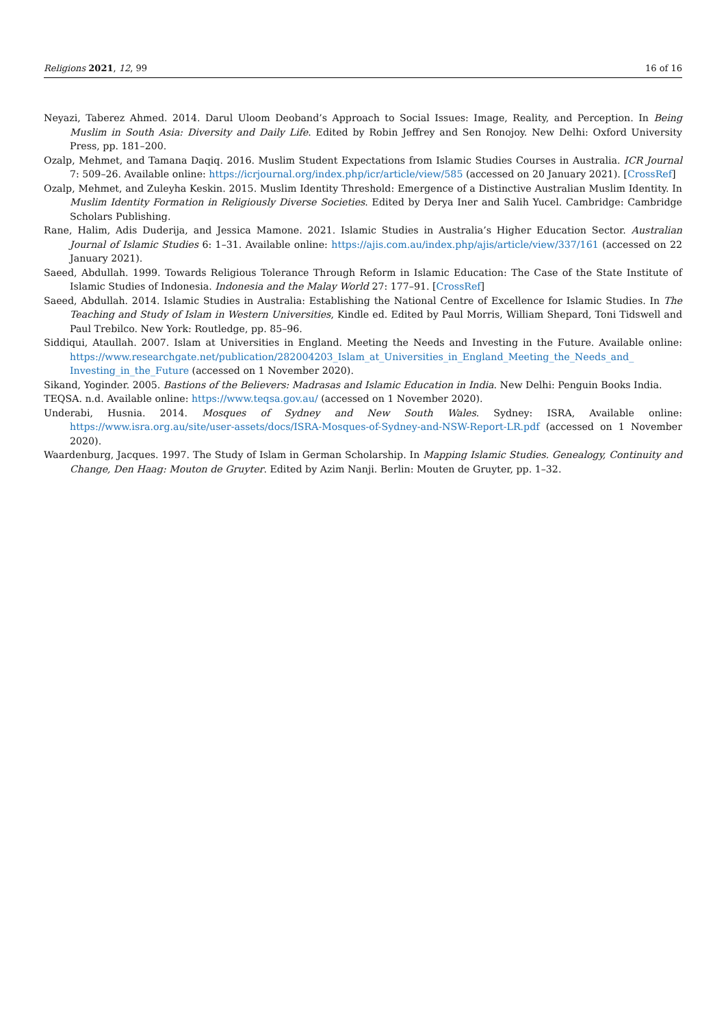Religions 2021, 12, 99 16 of 16
Neyazi, Taberez Ahmed. 2014. Darul Uloom Deoband’s Approach to Social Issues: Image, Reality, and Perception. In Being Muslim in South Asia: Diversity and Daily Life. Edited by Robin Jeffrey and Sen Ronojoy. New Delhi: Oxford University Press, pp. 181–200.
Ozalp, Mehmet, and Tamana Daqiq. 2016. Muslim Student Expectations from Islamic Studies Courses in Australia. ICR Journal 7: 509–26. Available online: https://icrjournal.org/index.php/icr/article/view/585 (accessed on 20 January 2021). [CrossRef]
Ozalp, Mehmet, and Zuleyha Keskin. 2015. Muslim Identity Threshold: Emergence of a Distinctive Australian Muslim Identity. In Muslim Identity Formation in Religiously Diverse Societies. Edited by Derya Iner and Salih Yucel. Cambridge: Cambridge Scholars Publishing.
Rane, Halim, Adis Duderija, and Jessica Mamone. 2021. Islamic Studies in Australia’s Higher Education Sector. Australian Journal of Islamic Studies 6: 1–31. Available online: https://ajis.com.au/index.php/ajis/article/view/337/161 (accessed on 22 January 2021).
Saeed, Abdullah. 1999. Towards Religious Tolerance Through Reform in Islamic Education: The Case of the State Institute of Islamic Studies of Indonesia. Indonesia and the Malay World 27: 177–91. [CrossRef]
Saeed, Abdullah. 2014. Islamic Studies in Australia: Establishing the National Centre of Excellence for Islamic Studies. In The Teaching and Study of Islam in Western Universities, Kindle ed. Edited by Paul Morris, William Shepard, Toni Tidswell and Paul Trebilco. New York: Routledge, pp. 85–96.
Siddiqui, Ataullah. 2007. Islam at Universities in England. Meeting the Needs and Investing in the Future. Available online: https://www.researchgate.net/publication/282004203_Islam_at_Universities_in_England_Meeting_the_Needs_and_ Investing_in_the_Future (accessed on 1 November 2020).
Sikand, Yoginder. 2005. Bastions of the Believers: Madrasas and Islamic Education in India. New Delhi: Penguin Books India.
TEQSA. n.d. Available online: https://www.teqsa.gov.au/ (accessed on 1 November 2020).
Underabi, Husnia. 2014. Mosques of Sydney and New South Wales. Sydney: ISRA, Available online: https://www.isra.org.au/site/user-assets/docs/ISRA-Mosques-of-Sydney-and-NSW-Report-LR.pdf (accessed on 1 November 2020).
Waardenburg, Jacques. 1997. The Study of Islam in German Scholarship. In Mapping Islamic Studies. Genealogy, Continuity and Change, Den Haag: Mouton de Gruyter. Edited by Azim Nanji. Berlin: Mouten de Gruyter, pp. 1–32.